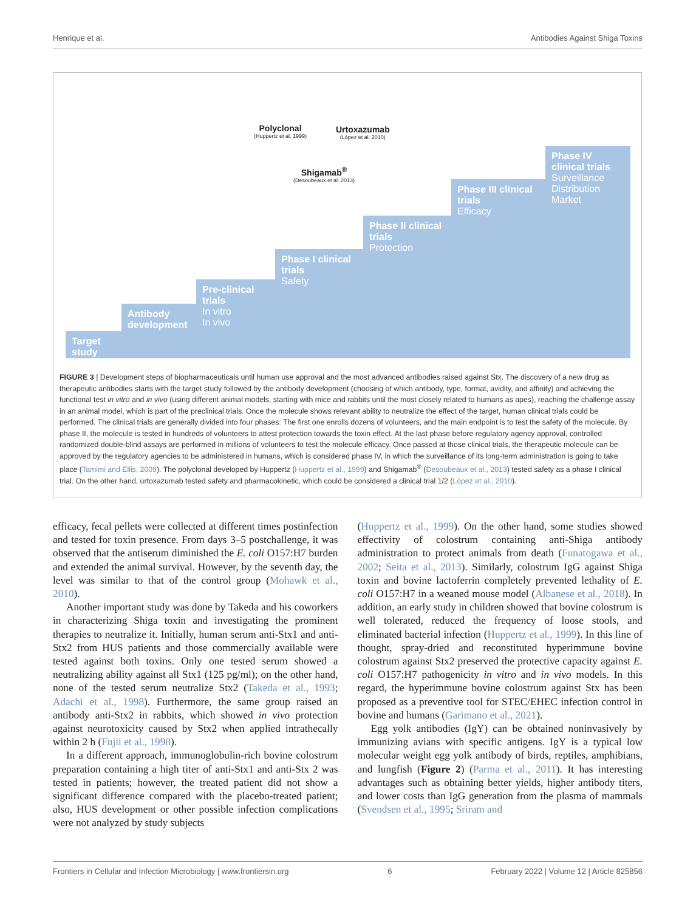Henrique et al. Antibodies Against Shiga Toxins
Target study
Antibody development
Pre-clinical trials
In vitro
In vivo
Phase I clinical trials
Safety
Phase II clinical trials
Protection
Phase III clinical trials
Efficacy
Phase IV clinical trials
Surveillance
Distribution
Market
Polyclonal
(Huppertz et al. 1999)
Urtoxazumab
(López et al. 2010)
Shigamab<sup>®</sup>
(Desoubeaux et al. 2013)
FIGURE 3 | Development steps of biopharmaceuticals until human use approval and the most advanced antibodies raised against Stx. The discovery of a new drug as therapeutic antibodies starts with the target study followed by the antibody development (choosing of which antibody, type, format, avidity, and affinity) and achieving the functional test in vitro and in vivo (using different animal models, starting with mice and rabbits until the most closely related to humans as apes), reaching the challenge assay in an animal model, which is part of the preclinical trials. Once the molecule shows relevant ability to neutralize the effect of the target, human clinical trials could be performed. The clinical trials are generally divided into four phases: The first one enrolls dozens of volunteers, and the main endpoint is to test the safety of the molecule. By phase II, the molecule is tested in hundreds of volunteers to attest protection towards the toxin effect. At the last phase before regulatory agency approval, controlled randomized double-blind assays are performed in millions of volunteers to test the molecule efficacy. Once passed at those clinical trials, the therapeutic molecule can be approved by the regulatory agencies to be administered in humans, which is considered phase IV, in which the surveillance of its long-term administration is going to take place (Tamimi and Ellis, 2009). The polyclonal developed by Huppertz (Huppertz et al., 1999) and Shigamab<sup>®</sup> (Desoubeaux et al., 2013) tested safety as a phase I clinical trial. On the other hand, urtoxazumab tested safety and pharmacokinetic, which could be considered a clinical trial 1/2 (López et al., 2010).
efficacy, fecal pellets were collected at different times postinfection and tested for toxin presence. From days 3–5 postchallenge, it was observed that the antiserum diminished the E. coli O157:H7 burden and extended the animal survival. However, by the seventh day, the level was similar to that of the control group (Mohawk et al., 2010).
Another important study was done by Takeda and his coworkers in characterizing Shiga toxin and investigating the prominent therapies to neutralize it. Initially, human serum anti-Stx1 and anti-Stx2 from HUS patients and those commercially available were tested against both toxins. Only one tested serum showed a neutralizing ability against all Stx1 (125 pg/ml); on the other hand, none of the tested serum neutralize Stx2 (Takeda et al., 1993; Adachi et al., 1998). Furthermore, the same group raised an antibody anti-Stx2 in rabbits, which showed in vivo protection against neurotoxicity caused by Stx2 when applied intrathecally within 2 h (Fujii et al., 1998).
In a different approach, immunoglobulin-rich bovine colostrum preparation containing a high titer of anti-Stx1 and anti-Stx 2 was tested in patients; however, the treated patient did not show a significant difference compared with the placebo-treated patient; also, HUS development or other possible infection complications were not analyzed by study subjects
(Huppertz et al., 1999). On the other hand, some studies showed effectivity of colostrum containing anti-Shiga antibody administration to protect animals from death (Funatogawa et al., 2002; Seita et al., 2013). Similarly, colostrum IgG against Shiga toxin and bovine lactoferrin completely prevented lethality of E. coli O157:H7 in a weaned mouse model (Albanese et al., 2018). In addition, an early study in children showed that bovine colostrum is well tolerated, reduced the frequency of loose stools, and eliminated bacterial infection (Huppertz et al., 1999). In this line of thought, spray-dried and reconstituted hyperimmune bovine colostrum against Stx2 preserved the protective capacity against E. coli O157:H7 pathogenicity in vitro and in vivo models. In this regard, the hyperimmune bovine colostrum against Stx has been proposed as a preventive tool for STEC/EHEC infection control in bovine and humans (Garimano et al., 2021).
Egg yolk antibodies (IgY) can be obtained noninvasively by immunizing avians with specific antigens. IgY is a typical low molecular weight egg yolk antibody of birds, reptiles, amphibians, and lungfish (Figure 2) (Parma et al., 2011). It has interesting advantages such as obtaining better yields, higher antibody titers, and lower costs than IgG generation from the plasma of mammals (Svendsen et al., 1995; Sriram and
Frontiers in Cellular and Infection Microbiology | www.frontiersin.org 6 February 2022 | Volume 12 | Article 825856